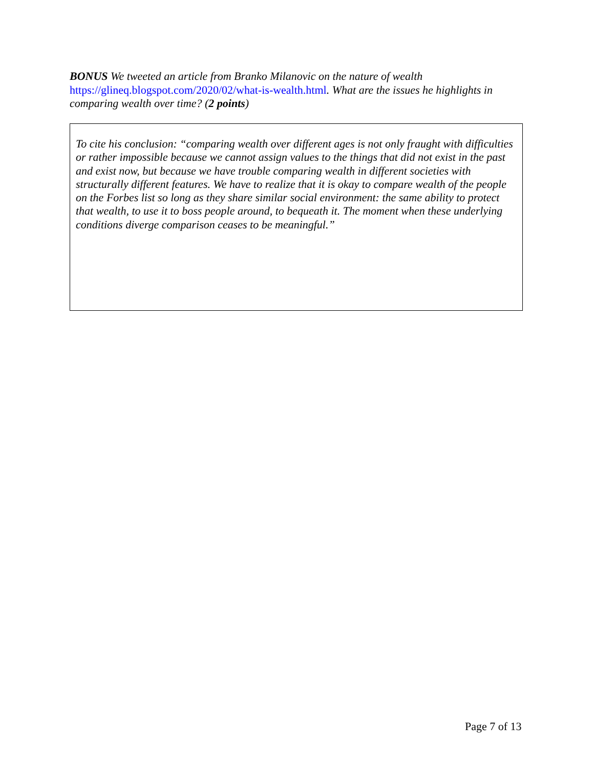BONUS We tweeted an article from Branko Milanovic on the nature of wealth https://glineq.blogspot.com/2020/02/what-is-wealth.html. What are the issues he highlights in comparing wealth over time? (2 points)
To cite his conclusion: “comparing wealth over different ages is not only fraught with difficulties or rather impossible because we cannot assign values to the things that did not exist in the past and exist now, but because we have trouble comparing wealth in different societies with structurally different features. We have to realize that it is okay to compare wealth of the people on the Forbes list so long as they share similar social environment: the same ability to protect that wealth, to use it to boss people around, to bequeath it. The moment when these underlying conditions diverge comparison ceases to be meaningful.”
Page 7 of 13